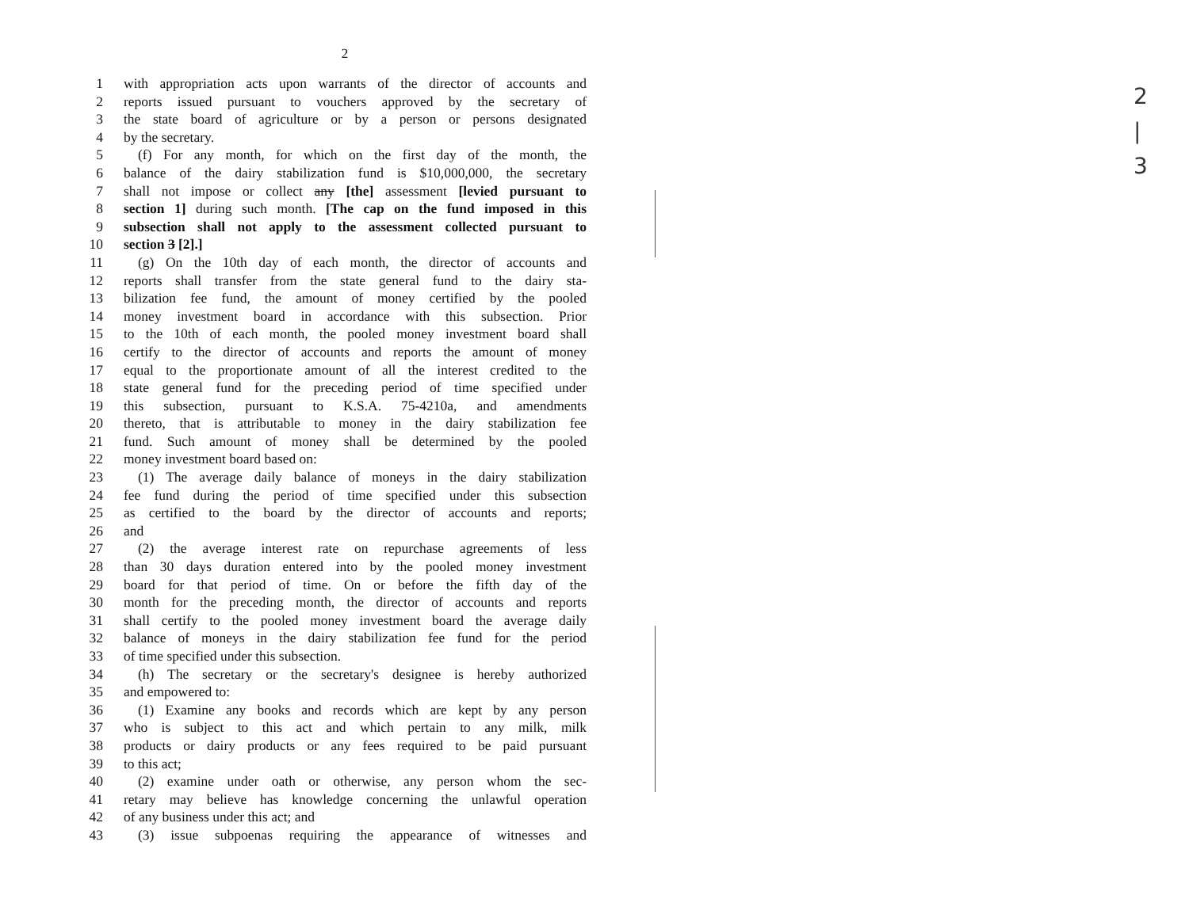2
|
3
2
1 with appropriation acts upon warrants of the director of accounts and
2 reports issued pursuant to vouchers approved by the secretary of
3 the state board of agriculture or by a person or persons designated
4 by the secretary.
5 (f) For any month, for which on the first day of the month, the
6 balance of the dairy stabilization fund is $10,000,000, the secretary
7 shall not impose or collect any [the] assessment [levied pursuant to
8 section 1] during such month. [The cap on the fund imposed in this
9 subsection shall not apply to the assessment collected pursuant to
10 section 3 [2].]
11 (g) On the 10th day of each month, the director of accounts and
12 reports shall transfer from the state general fund to the dairy sta-
13 bilization fee fund, the amount of money certified by the pooled
14 money investment board in accordance with this subsection. Prior
15 to the 10th of each month, the pooled money investment board shall
16 certify to the director of accounts and reports the amount of money
17 equal to the proportionate amount of all the interest credited to the
18 state general fund for the preceding period of time specified under
19 this subsection, pursuant to K.S.A. 75-4210a, and amendments
20 thereto, that is attributable to money in the dairy stabilization fee
21 fund. Such amount of money shall be determined by the pooled
22 money investment board based on:
23 (1) The average daily balance of moneys in the dairy stabilization
24 fee fund during the period of time specified under this subsection
25 as certified to the board by the director of accounts and reports;
26 and
27 (2) the average interest rate on repurchase agreements of less
28 than 30 days duration entered into by the pooled money investment
29 board for that period of time. On or before the fifth day of the
30 month for the preceding month, the director of accounts and reports
31 shall certify to the pooled money investment board the average daily
32 balance of moneys in the dairy stabilization fee fund for the period
33 of time specified under this subsection.
34 (h) The secretary or the secretary's designee is hereby authorized
35 and empowered to:
36 (1) Examine any books and records which are kept by any person
37 who is subject to this act and which pertain to any milk, milk
38 products or dairy products or any fees required to be paid pursuant
39 to this act;
40 (2) examine under oath or otherwise, any person whom the sec-
41 retary may believe has knowledge concerning the unlawful operation
42 of any business under this act; and
43 (3) issue subpoenas requiring the appearance of witnesses and